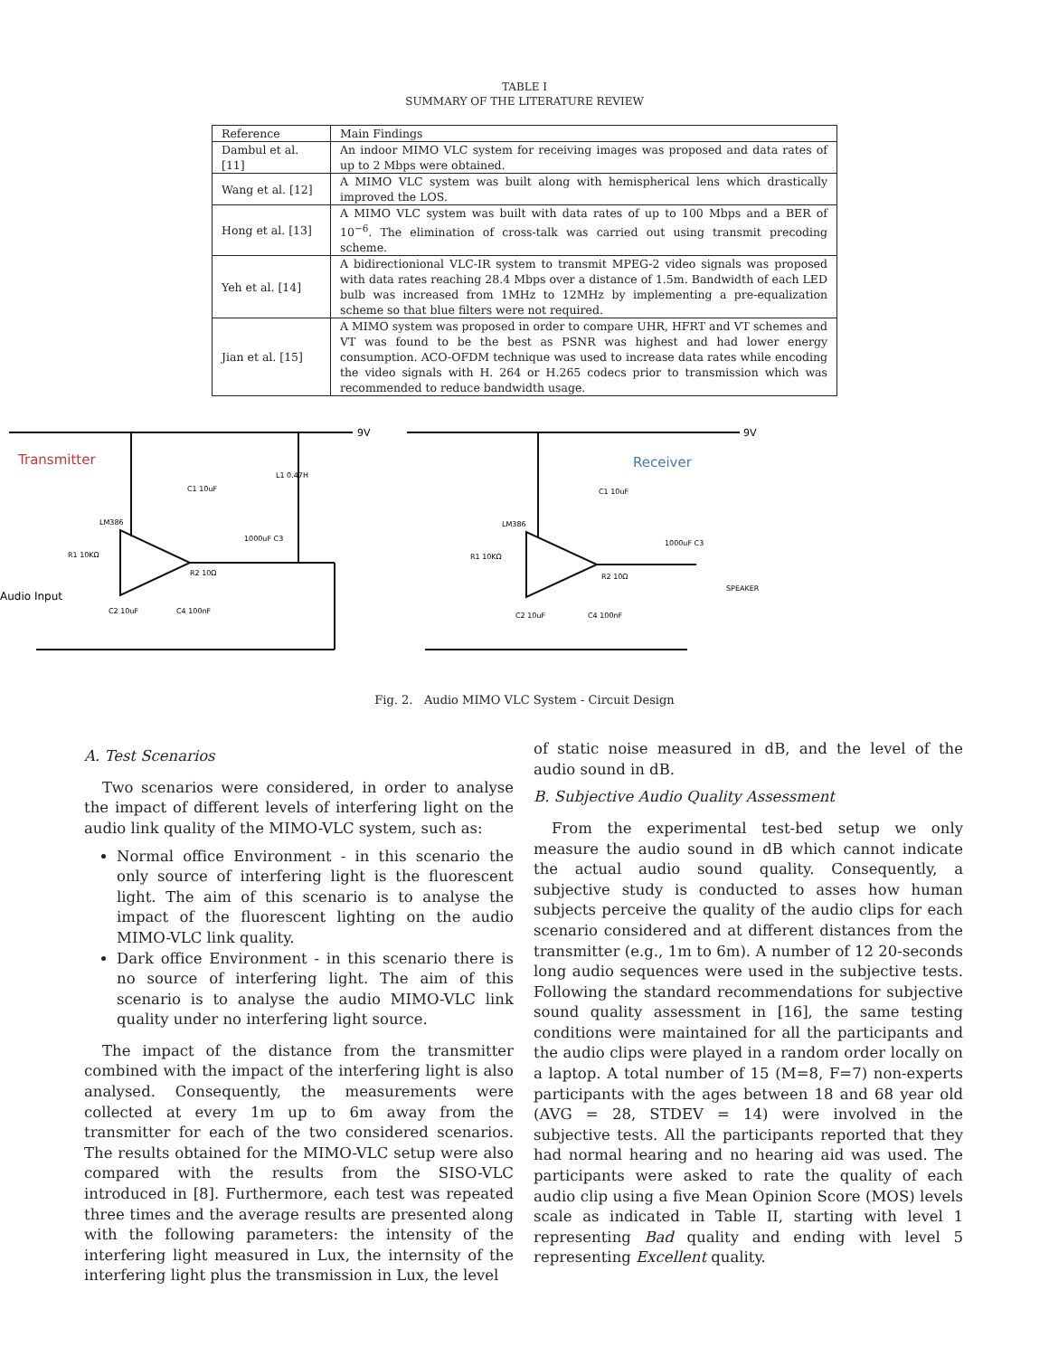TABLE I
SUMMARY OF THE LITERATURE REVIEW
| Reference | Main Findings |
| --- | --- |
| Dambul et al. [11] | An indoor MIMO VLC system for receiving images was proposed and data rates of up to 2 Mbps were obtained. |
| Wang et al. [12] | A MIMO VLC system was built along with hemispherical lens which drastically improved the LOS. |
| Hong et al. [13] | A MIMO VLC system was built with data rates of up to 100 Mbps and a BER of 10<sup>−6</sup>. The elimination of cross-talk was carried out using transmit precoding scheme. |
| Yeh et al. [14] | A bidirectionional VLC-IR system to transmit MPEG-2 video signals was proposed with data rates reaching 28.4 Mbps over a distance of 1.5m. Bandwidth of each LED bulb was increased from 1MHz to 12MHz by implementing a pre-equalization scheme so that blue filters were not required. |
| Jian et al. [15] | A MIMO system was proposed in order to compare UHR, HFRT and VT schemes and VT was found to be the best as PSNR was highest and had lower energy consumption. ACO-OFDM technique was used to increase data rates while encoding the video signals with H. 264 or H.265 codecs prior to transmission which was recommended to reduce bandwidth usage. |
Transmitter
Receiver
9V
9V
Audio Input
LM386
LM386
SPEAKER
R1 10KΩ
R1 10KΩ
C1 10uF
C1 10uF
1000uF C3
1000uF C3
R2 10Ω
R2 10Ω
C2 10uF
C2 10uF
C4 100nF
C4 100nF
L1 0.47H
Fig. 2. Audio MIMO VLC System - Circuit Design
A. Test Scenarios
Two scenarios were considered, in order to analyse the impact of different levels of interfering light on the audio link quality of the MIMO-VLC system, such as:
Normal office Environment - in this scenario the only source of interfering light is the fluorescent light. The aim of this scenario is to analyse the impact of the fluorescent lighting on the audio MIMO-VLC link quality.
Dark office Environment - in this scenario there is no source of interfering light. The aim of this scenario is to analyse the audio MIMO-VLC link quality under no interfering light source.
The impact of the distance from the transmitter combined with the impact of the interfering light is also analysed. Consequently, the measurements were collected at every 1m up to 6m away from the transmitter for each of the two considered scenarios. The results obtained for the MIMO-VLC setup were also compared with the results from the SISO-VLC introduced in [8]. Furthermore, each test was repeated three times and the average results are presented along with the following parameters: the intensity of the interfering light measured in Lux, the internsity of the interfering light plus the transmission in Lux, the level
of static noise measured in dB, and the level of the audio sound in dB.
B. Subjective Audio Quality Assessment
From the experimental test-bed setup we only measure the audio sound in dB which cannot indicate the actual audio sound quality. Consequently, a subjective study is conducted to asses how human subjects perceive the quality of the audio clips for each scenario considered and at different distances from the transmitter (e.g., 1m to 6m). A number of 12 20-seconds long audio sequences were used in the subjective tests. Following the standard recommendations for subjective sound quality assessment in [16], the same testing conditions were maintained for all the participants and the audio clips were played in a random order locally on a laptop. A total number of 15 (M=8, F=7) non-experts participants with the ages between 18 and 68 year old (AVG = 28, STDEV = 14) were involved in the subjective tests. All the participants reported that they had normal hearing and no hearing aid was used. The participants were asked to rate the quality of each audio clip using a five Mean Opinion Score (MOS) levels scale as indicated in Table II, starting with level 1 representing Bad quality and ending with level 5 representing Excellent quality.